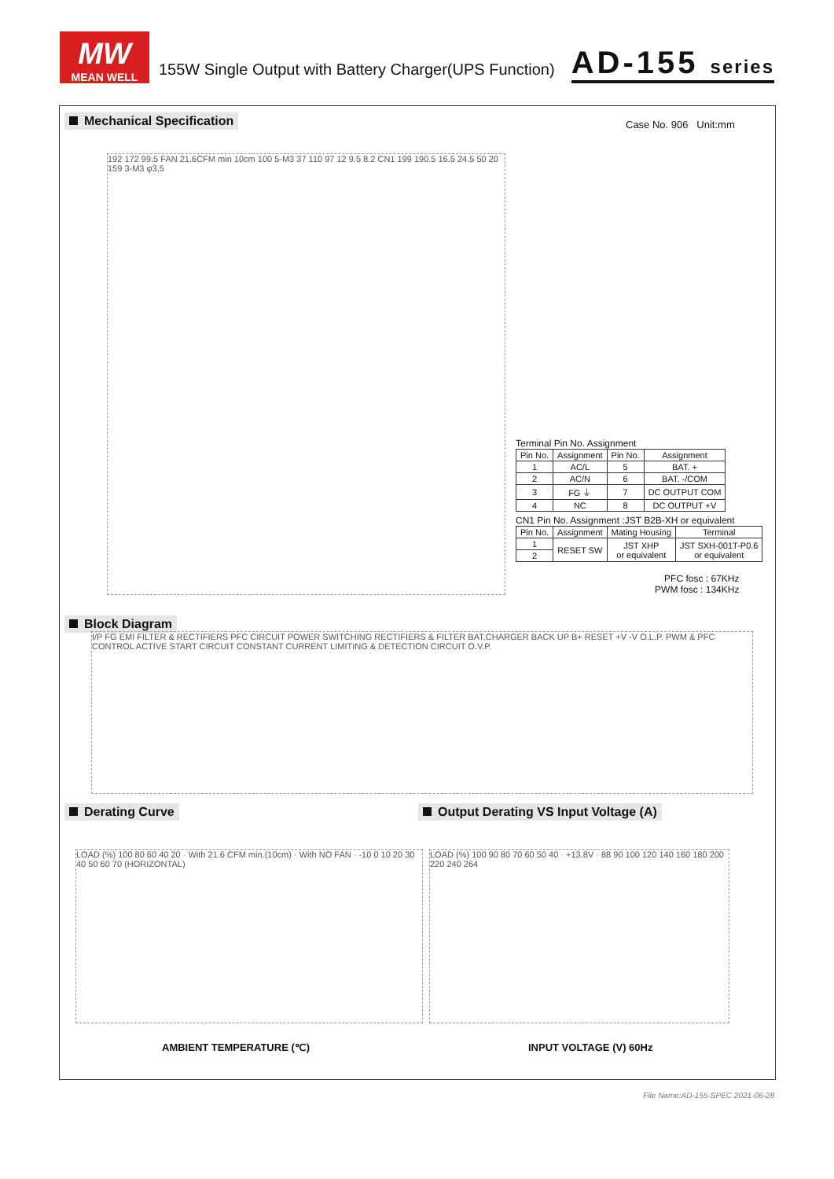MW
MEAN WELL
155W Single Output with Battery Charger(UPS Function)
AD-155 series
Mechanical Specification Case No. 906 Unit:mm
192 172 99.5 FAN 21.6CFM min 10cm 100 5-M3 37 110 97 12 9.5 8.2 CN1 199 190.5 16.5 24.5 50 20 159 3-M3 φ3.5
Terminal Pin No. Assignment
| Pin No. | Assignment | Pin No. | Assignment |
| --- | --- | --- | --- |
| 1 | AC/L | 5 | BAT. + |
| 2 | AC/N | 6 | BAT. -/COM |
| 3 | FG ⏚ | 7 | DC OUTPUT COM |
| 4 | NC | 8 | DC OUTPUT +V |
CN1 Pin No. Assignment :JST B2B-XH or equivalent
| Pin No. | Assignment | Mating Housing | Terminal |
| --- | --- | --- | --- |
| 1 | RESET SW | JST XHP or equivalent | JST SXH-001T-P0.6 or equivalent |
| 2 | | | |
PFC fosc : 67KHz
PWM fosc : 134KHz
Block Diagram
I/P FG EMI FILTER & RECTIFIERS PFC CIRCUIT POWER SWITCHING RECTIFIERS & FILTER BAT.CHARGER BACK UP B+ RESET +V -V O.L.P. PWM & PFC CONTROL ACTIVE START CIRCUIT CONSTANT CURRENT LIMITING & DETECTION CIRCUIT O.V.P.
Derating Curve
Output Derating VS Input Voltage (A)
LOAD (%) 100 80 60 40 20 · With 21.6 CFM min.(10cm) · With NO FAN · -10 0 10 20 30 40 50 60 70 (HORIZONTAL)
AMBIENT TEMPERATURE (℃)
LOAD (%) 100 90 80 70 60 50 40 · +13.8V · 88 90 100 120 140 160 180 200 220 240 264
INPUT VOLTAGE (V) 60Hz
File Name:AD-155-SPEC 2021-06-28